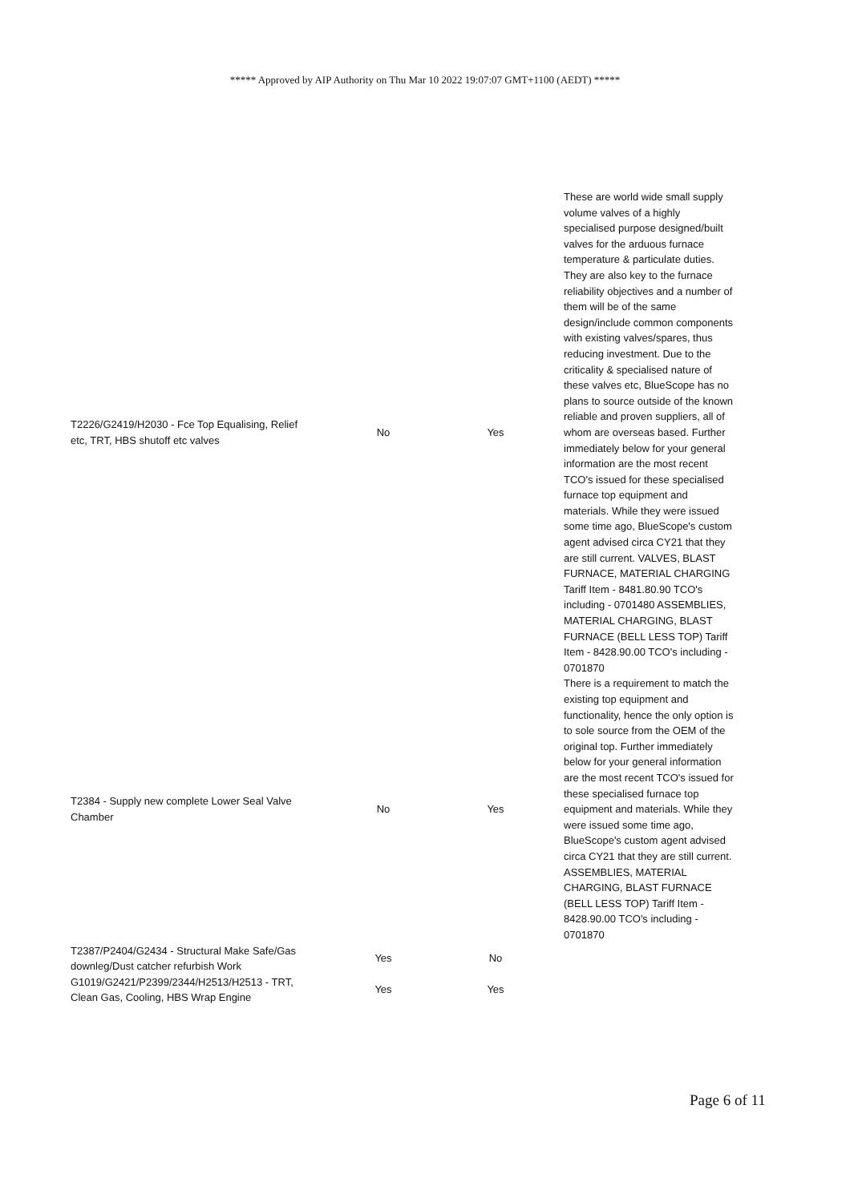***** Approved by AIP Authority on Thu Mar 10 2022 19:07:07 GMT+1100 (AEDT) *****
| T2226/G2419/H2030 - Fce Top Equalising, Relief etc, TRT, HBS shutoff etc valves | No | Yes | These are world wide small supply volume valves of a highly specialised purpose designed/built valves for the arduous furnace temperature & particulate duties. They are also key to the furnace reliability objectives and a number of them will be of the same design/include common components with existing valves/spares, thus reducing investment. Due to the criticality & specialised nature of these valves etc, BlueScope has no plans to source outside of the known reliable and proven suppliers, all of whom are overseas based. Further immediately below for your general information are the most recent TCO's issued for these specialised furnace top equipment and materials. While they were issued some time ago, BlueScope's custom agent advised circa CY21 that they are still current. VALVES, BLAST FURNACE, MATERIAL CHARGING Tariff Item - 8481.80.90 TCO's including - 0701480 ASSEMBLIES, MATERIAL CHARGING, BLAST FURNACE (BELL LESS TOP) Tariff Item - 8428.90.00 TCO's including - 0701870 |
| T2384 - Supply new complete Lower Seal Valve Chamber | No | Yes | There is a requirement to match the existing top equipment and functionality, hence the only option is to sole source from the OEM of the original top. Further immediately below for your general information are the most recent TCO's issued for these specialised furnace top equipment and materials. While they were issued some time ago, BlueScope's custom agent advised circa CY21 that they are still current. ASSEMBLIES, MATERIAL CHARGING, BLAST FURNACE (BELL LESS TOP) Tariff Item - 8428.90.00 TCO's including - 0701870 |
| T2387/P2404/G2434 - Structural Make Safe/Gas downleg/Dust catcher refurbish Work | Yes | No | |
| G1019/G2421/P2399/2344/H2513/H2513 - TRT, Clean Gas, Cooling, HBS Wrap Engine | Yes | Yes | |
Page 6 of 11